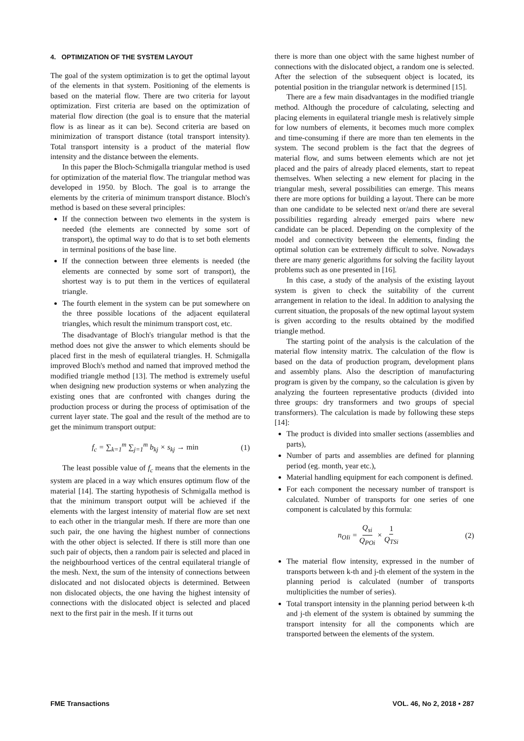4. OPTIMIZATION OF THE SYSTEM LAYOUT
The goal of the system optimization is to get the optimal layout of the elements in that system. Positioning of the elements is based on the material flow. There are two criteria for layout optimization. First criteria are based on the optimization of material flow direction (the goal is to ensure that the material flow is as linear as it can be). Second criteria are based on minimization of transport distance (total transport intensity). Total transport intensity is a product of the material flow intensity and the distance between the elements.
In this paper the Bloch-Schmigalla triangular method is used for optimization of the material flow. The triangular method was developed in 1950. by Bloch. The goal is to arrange the elements by the criteria of minimum transport distance. Bloch's method is based on these several principles:
If the connection between two elements in the system is needed (the elements are connected by some sort of transport), the optimal way to do that is to set both elements in terminal positions of the base line.
If the connection between three elements is needed (the elements are connected by some sort of transport), the shortest way is to put them in the vertices of equilateral triangle.
The fourth element in the system can be put somewhere on the three possible locations of the adjacent equilateral triangles, which result the minimum transport cost, etc.
The disadvantage of Bloch's triangular method is that the method does not give the answer to which elements should be placed first in the mesh of equilateral triangles. H. Schmigalla improved Bloch's method and named that improved method the modified triangle method [13]. The method is extremely useful when designing new production systems or when analyzing the existing ones that are confronted with changes during the production process or during the process of optimisation of the current layer state. The goal and the result of the method are to get the minimum transport output:
f<sub>c</sub> = ∑<sub>k=1</sub><sup>m</sup> ∑<sub>j=1</sub><sup>m</sup> b<sub>kj</sub> × s<sub>kj</sub> → min (1)
The least possible value of f<sub>c</sub> means that the elements in the system are placed in a way which ensures optimum flow of the material [14]. The starting hypothesis of Schmigalla method is that the minimum transport output will be achieved if the elements with the largest intensity of material flow are set next to each other in the triangular mesh. If there are more than one such pair, the one having the highest number of connections with the other object is selected. If there is still more than one such pair of objects, then a random pair is selected and placed in the neighbourhood vertices of the central equilateral triangle of the mesh. Next, the sum of the intensity of connections between dislocated and not dislocated objects is determined. Between non dislocated objects, the one having the highest intensity of connections with the dislocated object is selected and placed next to the first pair in the mesh. If it turns out
there is more than one object with the same highest number of connections with the dislocated object, a random one is selected. After the selection of the subsequent object is located, its potential position in the triangular network is determined [15].
There are a few main disadvantages in the modified triangle method. Although the procedure of calculating, selecting and placing elements in equilateral triangle mesh is relatively simple for low numbers of elements, it becomes much more complex and time-consuming if there are more than ten elements in the system. The second problem is the fact that the degrees of material flow, and sums between elements which are not jet placed and the pairs of already placed elements, start to repeat themselves. When selecting a new element for placing in the triangular mesh, several possibilities can emerge. This means there are more options for building a layout. There can be more than one candidate to be selected next or/and there are several possibilities regarding already emerged pairs where new candidate can be placed. Depending on the complexity of the model and connectivity between the elements, finding the optimal solution can be extremely difficult to solve. Nowadays there are many generic algorithms for solving the facility layout problems such as one presented in [16].
In this case, a study of the analysis of the existing layout system is given to check the suitability of the current arrangement in relation to the ideal. In addition to analysing the current situation, the proposals of the new optimal layout system is given according to the results obtained by the modified triangle method.
The starting point of the analysis is the calculation of the material flow intensity matrix. The calculation of the flow is based on the data of production program, development plans and assembly plans. Also the description of manufacturing program is given by the company, so the calculation is given by analyzing the fourteen representative products (divided into three groups: dry transformers and two groups of special transformers). The calculation is made by following these steps [14]:
The product is divided into smaller sections (assemblies and parts),
Number of parts and assemblies are defined for planning period (eg. month, year etc.),
Material handling equipment for each component is defined.
For each component the necessary number of transport is calculated. Number of transports for one series of one component is calculated by this formula:
n<sub>OIi</sub> = Q<sub>si</sub> Q<sub>POi</sub> × 1 Q<sub>TSi</sub> (2)
The material flow intensity, expressed in the number of transports between k-th and j-th element of the system in the planning period is calculated (number of transports multiplicities the number of series).
Total transport intensity in the planning period between k-th and j-th element of the system is obtained by summing the transport intensity for all the components which are transported between the elements of the system.
FME Transactions VOL. 46, No 2, 2018 ▪ 287